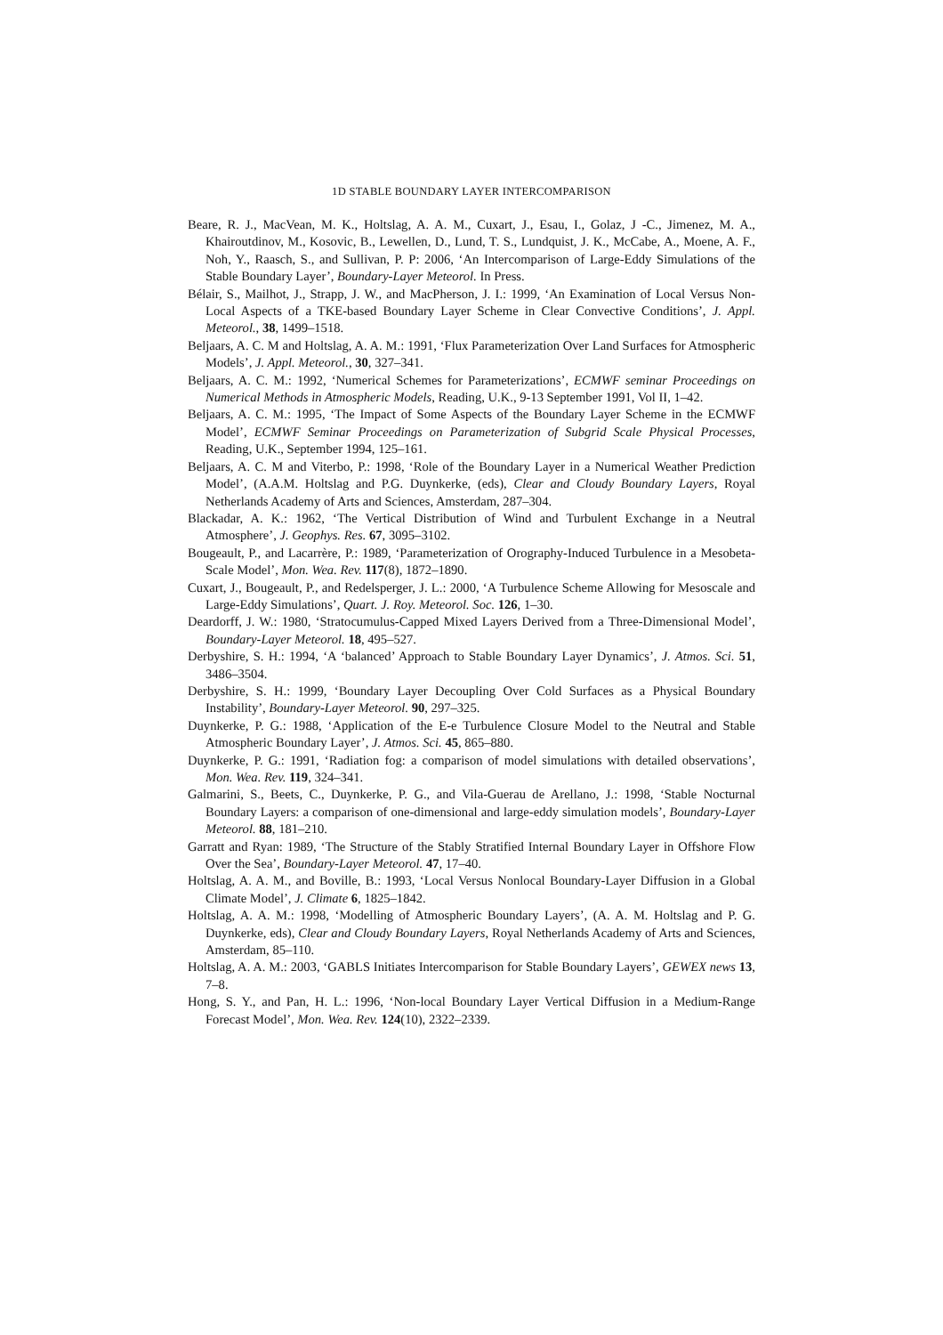1D STABLE BOUNDARY LAYER INTERCOMPARISON
Beare, R. J., MacVean, M. K., Holtslag, A. A. M., Cuxart, J., Esau, I., Golaz, J -C., Jimenez, M. A., Khairoutdinov, M., Kosovic, B., Lewellen, D., Lund, T. S., Lundquist, J. K., McCabe, A., Moene, A. F., Noh, Y., Raasch, S., and Sullivan, P. P: 2006, ‘An Intercomparison of Large-Eddy Simulations of the Stable Boundary Layer’, Boundary-Layer Meteorol. In Press.
Bélair, S., Mailhot, J., Strapp, J. W., and MacPherson, J. I.: 1999, ‘An Examination of Local Versus Non-Local Aspects of a TKE-based Boundary Layer Scheme in Clear Convective Conditions’, J. Appl. Meteorol., 38, 1499–1518.
Beljaars, A. C. M and Holtslag, A. A. M.: 1991, ‘Flux Parameterization Over Land Surfaces for Atmospheric Models’, J. Appl. Meteorol., 30, 327–341.
Beljaars, A. C. M.: 1992, ‘Numerical Schemes for Parameterizations’, ECMWF seminar Proceedings on Numerical Methods in Atmospheric Models, Reading, U.K., 9-13 September 1991, Vol II, 1–42.
Beljaars, A. C. M.: 1995, ‘The Impact of Some Aspects of the Boundary Layer Scheme in the ECMWF Model’, ECMWF Seminar Proceedings on Parameterization of Subgrid Scale Physical Processes, Reading, U.K., September 1994, 125–161.
Beljaars, A. C. M and Viterbo, P.: 1998, ‘Role of the Boundary Layer in a Numerical Weather Prediction Model’, (A.A.M. Holtslag and P.G. Duynkerke, (eds), Clear and Cloudy Boundary Layers, Royal Netherlands Academy of Arts and Sciences, Amsterdam, 287–304.
Blackadar, A. K.: 1962, ‘The Vertical Distribution of Wind and Turbulent Exchange in a Neutral Atmosphere’, J. Geophys. Res. 67, 3095–3102.
Bougeault, P., and Lacarrère, P.: 1989, ‘Parameterization of Orography-Induced Turbulence in a Mesobeta-Scale Model’, Mon. Wea. Rev. 117(8), 1872–1890.
Cuxart, J., Bougeault, P., and Redelsperger, J. L.: 2000, ‘A Turbulence Scheme Allowing for Mesoscale and Large-Eddy Simulations’, Quart. J. Roy. Meteorol. Soc. 126, 1–30.
Deardorff, J. W.: 1980, ‘Stratocumulus-Capped Mixed Layers Derived from a Three-Dimensional Model’, Boundary-Layer Meteorol. 18, 495–527.
Derbyshire, S. H.: 1994, ‘A ‘balanced’ Approach to Stable Boundary Layer Dynamics’, J. Atmos. Sci. 51, 3486–3504.
Derbyshire, S. H.: 1999, ‘Boundary Layer Decoupling Over Cold Surfaces as a Physical Boundary Instability’, Boundary-Layer Meteorol. 90, 297–325.
Duynkerke, P. G.: 1988, ‘Application of the E-e Turbulence Closure Model to the Neutral and Stable Atmospheric Boundary Layer’, J. Atmos. Sci. 45, 865–880.
Duynkerke, P. G.: 1991, ‘Radiation fog: a comparison of model simulations with detailed observations’, Mon. Wea. Rev. 119, 324–341.
Galmarini, S., Beets, C., Duynkerke, P. G., and Vila-Guerau de Arellano, J.: 1998, ‘Stable Nocturnal Boundary Layers: a comparison of one-dimensional and large-eddy simulation models’, Boundary-Layer Meteorol. 88, 181–210.
Garratt and Ryan: 1989, ‘The Structure of the Stably Stratified Internal Boundary Layer in Offshore Flow Over the Sea’, Boundary-Layer Meteorol. 47, 17–40.
Holtslag, A. A. M., and Boville, B.: 1993, ‘Local Versus Nonlocal Boundary-Layer Diffusion in a Global Climate Model’, J. Climate 6, 1825–1842.
Holtslag, A. A. M.: 1998, ‘Modelling of Atmospheric Boundary Layers’, (A. A. M. Holtslag and P. G. Duynkerke, eds), Clear and Cloudy Boundary Layers, Royal Netherlands Academy of Arts and Sciences, Amsterdam, 85–110.
Holtslag, A. A. M.: 2003, ‘GABLS Initiates Intercomparison for Stable Boundary Layers’, GEWEX news 13, 7–8.
Hong, S. Y., and Pan, H. L.: 1996, ‘Non-local Boundary Layer Vertical Diffusion in a Medium-Range Forecast Model’, Mon. Wea. Rev. 124(10), 2322–2339.